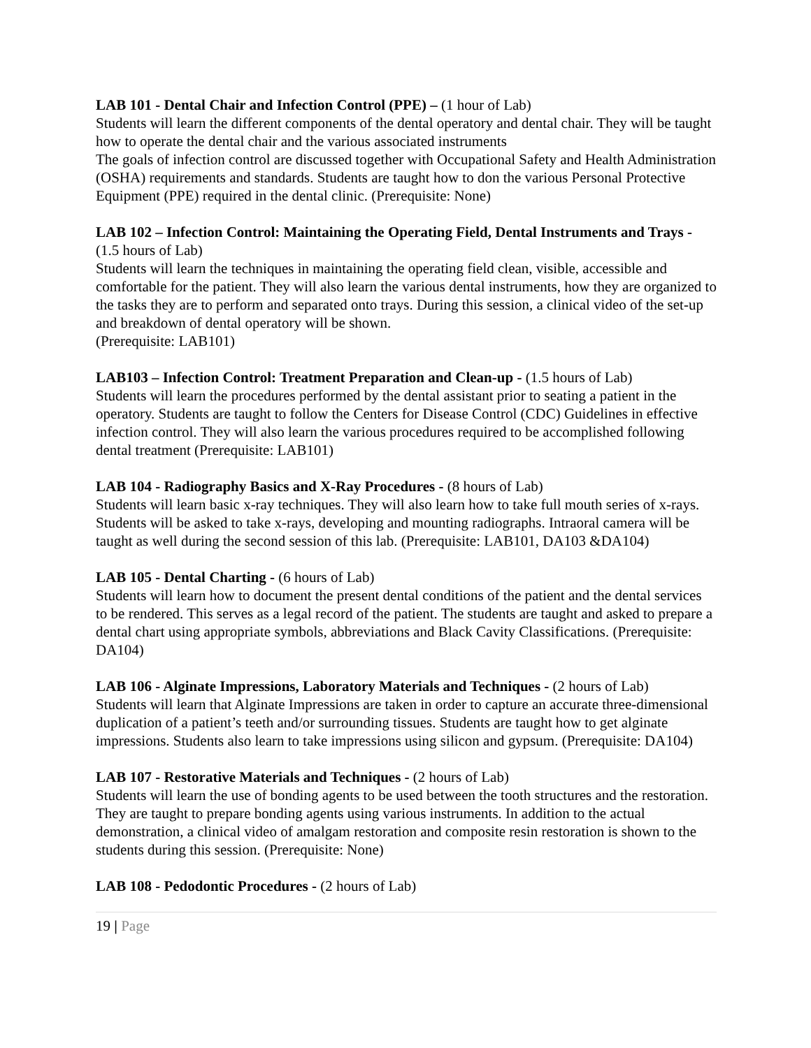LAB 101 - Dental Chair and Infection Control (PPE) – (1 hour of Lab)
Students will learn the different components of the dental operatory and dental chair. They will be taught how to operate the dental chair and the various associated instruments
The goals of infection control are discussed together with Occupational Safety and Health Administration (OSHA) requirements and standards. Students are taught how to don the various Personal Protective Equipment (PPE) required in the dental clinic. (Prerequisite: None)
LAB 102 – Infection Control: Maintaining the Operating Field, Dental Instruments and Trays - (1.5 hours of Lab)
Students will learn the techniques in maintaining the operating field clean, visible, accessible and comfortable for the patient. They will also learn the various dental instruments, how they are organized to the tasks they are to perform and separated onto trays. During this session, a clinical video of the set-up and breakdown of dental operatory will be shown.
(Prerequisite: LAB101)
LAB103 – Infection Control: Treatment Preparation and Clean-up - (1.5 hours of Lab)
Students will learn the procedures performed by the dental assistant prior to seating a patient in the operatory. Students are taught to follow the Centers for Disease Control (CDC) Guidelines in effective infection control. They will also learn the various procedures required to be accomplished following dental treatment (Prerequisite: LAB101)
LAB 104 - Radiography Basics and X-Ray Procedures - (8 hours of Lab)
Students will learn basic x-ray techniques. They will also learn how to take full mouth series of x-rays. Students will be asked to take x-rays, developing and mounting radiographs. Intraoral camera will be taught as well during the second session of this lab. (Prerequisite: LAB101, DA103 &DA104)
LAB 105 - Dental Charting - (6 hours of Lab)
Students will learn how to document the present dental conditions of the patient and the dental services to be rendered. This serves as a legal record of the patient. The students are taught and asked to prepare a dental chart using appropriate symbols, abbreviations and Black Cavity Classifications. (Prerequisite: DA104)
LAB 106 - Alginate Impressions, Laboratory Materials and Techniques - (2 hours of Lab)
Students will learn that Alginate Impressions are taken in order to capture an accurate three-dimensional duplication of a patient’s teeth and/or surrounding tissues. Students are taught how to get alginate impressions. Students also learn to take impressions using silicon and gypsum. (Prerequisite: DA104)
LAB 107 - Restorative Materials and Techniques - (2 hours of Lab)
Students will learn the use of bonding agents to be used between the tooth structures and the restoration. They are taught to prepare bonding agents using various instruments. In addition to the actual demonstration, a clinical video of amalgam restoration and composite resin restoration is shown to the students during this session. (Prerequisite: None)
LAB 108 - Pedodontic Procedures - (2 hours of Lab)
19 | Page